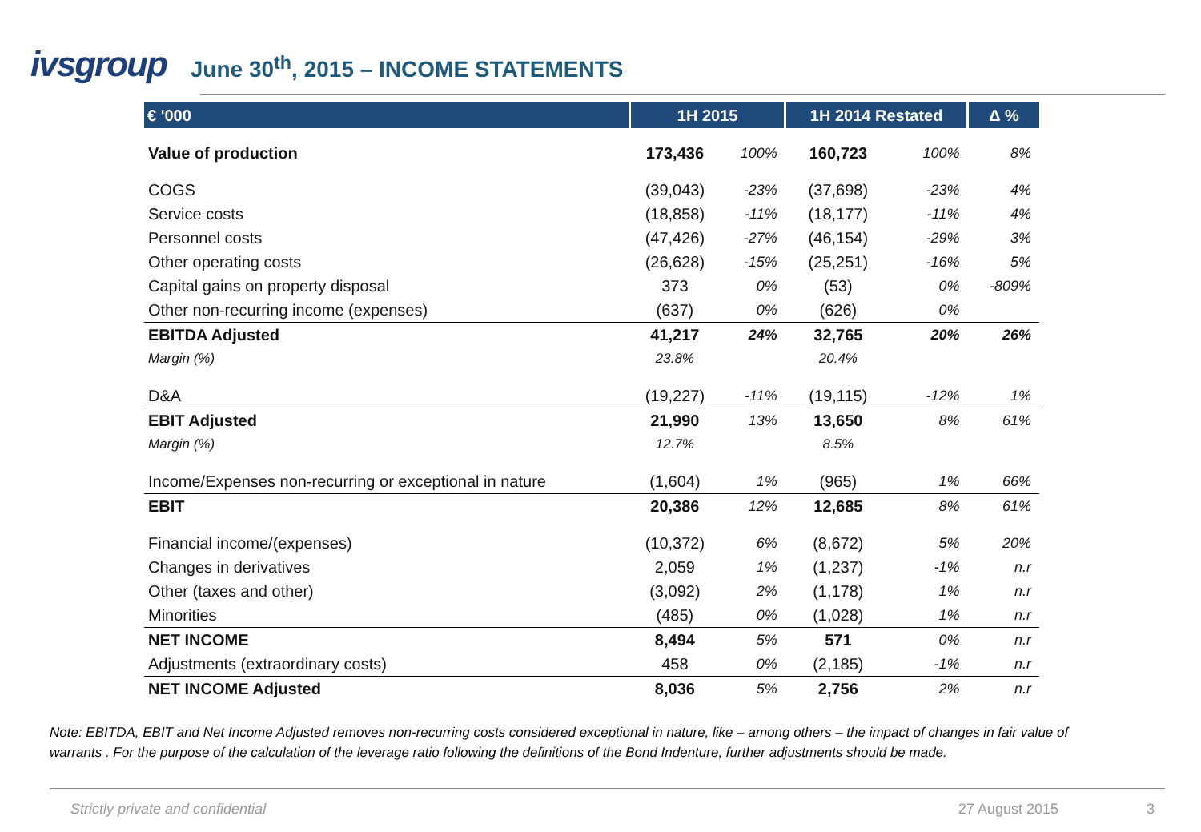ivsgroup
June 30<sup>th</sup>, 2015 – INCOME STATEMENTS
| € '000 | 1H 2015 | | 1H 2014 Restated | | Δ % |
| --- | --- | --- | --- | --- | --- |
| Value of production | 173,436 | 100% | 160,723 | 100% | 8% |
| COGS | (39,043) | -23% | (37,698) | -23% | 4% |
| Service costs | (18,858) | -11% | (18,177) | -11% | 4% |
| Personnel costs | (47,426) | -27% | (46,154) | -29% | 3% |
| Other operating costs | (26,628) | -15% | (25,251) | -16% | 5% |
| Capital gains on property disposal | 373 | 0% | (53) | 0% | -809% |
| Other non-recurring income (expenses) | (637) | 0% | (626) | 0% | |
| EBITDA Adjusted | 41,217 | 24% | 32,765 | 20% | 26% |
| Margin (%) | 23.8% | | 20.4% | | |
| D&A | (19,227) | -11% | (19,115) | -12% | 1% |
| EBIT Adjusted | 21,990 | 13% | 13,650 | 8% | 61% |
| Margin (%) | 12.7% | | 8.5% | | |
| Income/Expenses non-recurring or exceptional in nature | (1,604) | 1% | (965) | 1% | 66% |
| EBIT | 20,386 | 12% | 12,685 | 8% | 61% |
| Financial income/(expenses) | (10,372) | 6% | (8,672) | 5% | 20% |
| Changes in derivatives | 2,059 | 1% | (1,237) | -1% | n.r |
| Other (taxes and other) | (3,092) | 2% | (1,178) | 1% | n.r |
| Minorities | (485) | 0% | (1,028) | 1% | n.r |
| NET INCOME | 8,494 | 5% | 571 | 0% | n.r |
| Adjustments (extraordinary costs) | 458 | 0% | (2,185) | -1% | n.r |
| NET INCOME Adjusted | 8,036 | 5% | 2,756 | 2% | n.r |
Note: EBITDA, EBIT and Net Income Adjusted removes non-recurring costs considered exceptional in nature, like – among others – the impact of changes in fair value of warrants . For the purpose of the calculation of the leverage ratio following the definitions of the Bond Indenture, further adjustments should be made.
Strictly private and confidential 27 August 2015 3